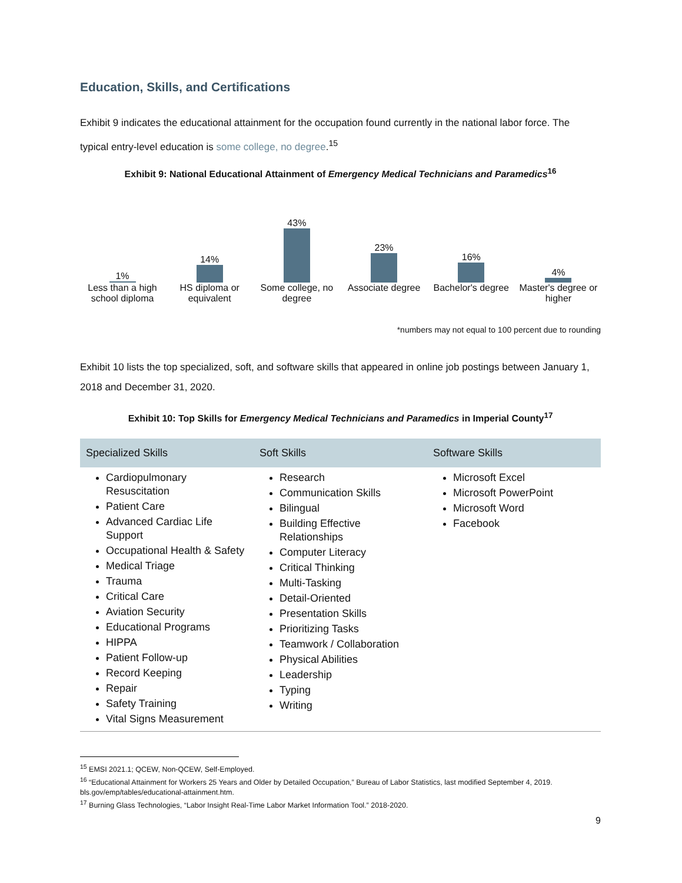Education, Skills, and Certifications
Exhibit 9 indicates the educational attainment for the occupation found currently in the national labor force. The typical entry-level education is some college, no degree.<sup>15</sup>
Exhibit 9: National Educational Attainment of Emergency Medical Technicians and Paramedics<sup>16</sup>
1%
Less than a high school diploma
14%
HS diploma or equivalent
43%
Some college, no degree
23%
Associate degree
16%
Bachelor's degree
4%
Master's degree or higher
*numbers may not equal to 100 percent due to rounding
Exhibit 10 lists the top specialized, soft, and software skills that appeared in online job postings between January 1, 2018 and December 31, 2020.
Exhibit 10: Top Skills for Emergency Medical Technicians and Paramedics in Imperial County<sup>17</sup>
| Specialized Skills | Soft Skills | Software Skills |
| --- | --- | --- |
| Cardiopulmonary Resuscitation Patient Care Advanced Cardiac Life Support Occupational Health & Safety Medical Triage Trauma Critical Care Aviation Security Educational Programs HIPPA Patient Follow-up Record Keeping Repair Safety Training Vital Signs Measurement | Research Communication Skills Bilingual Building Effective Relationships Computer Literacy Critical Thinking Multi-Tasking Detail-Oriented Presentation Skills Prioritizing Tasks Teamwork / Collaboration Physical Abilities Leadership Typing Writing | Microsoft Excel Microsoft PowerPoint Microsoft Word Facebook |
<sup>15</sup> EMSI 2021.1; QCEW, Non-QCEW, Self-Employed.
<sup>16</sup> “Educational Attainment for Workers 25 Years and Older by Detailed Occupation,” Bureau of Labor Statistics, last modified September 4, 2019. bls.gov/emp/tables/educational-attainment.htm.
<sup>17</sup> Burning Glass Technologies, “Labor Insight Real-Time Labor Market Information Tool.” 2018-2020.
9